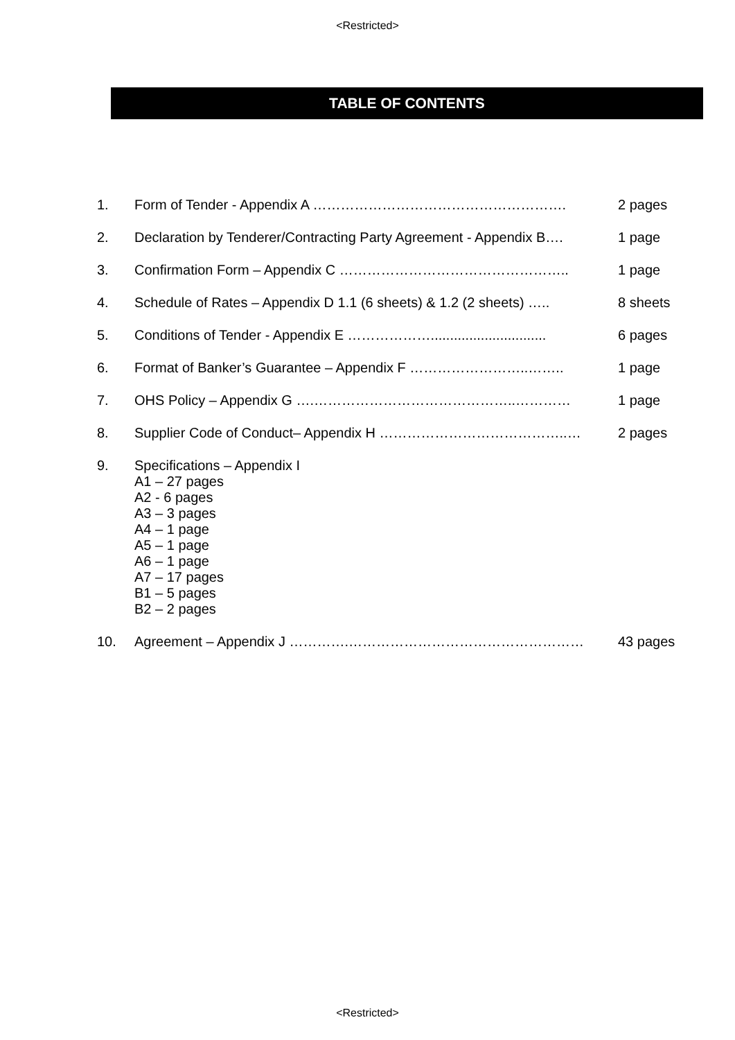<Restricted>
TABLE OF CONTENTS
| 1. | Form of Tender - Appendix A ………………………………………………. | 2 pages |
| 2. | Declaration by Tenderer/Contracting Party Agreement - Appendix B…. | 1 page |
| 3. | Confirmation Form – Appendix C ………………………………………….. | 1 page |
| 4. | Schedule of Rates – Appendix D 1.1 (6 sheets) & 1.2 (2 sheets) ….. | 8 sheets |
| 5. | Conditions of Tender - Appendix E ……………….............................. | 6 pages |
| 6. | Format of Banker’s Guarantee – Appendix F ……………………..…….. | 1 page |
| 7. | OHS Policy – Appendix G ….……………………………………..………… | 1 page |
| 8. | Supplier Code of Conduct– Appendix H …………………………………..… | 2 pages |
| 9. | Specifications – Appendix I A1 – 27 pages A2 - 6 pages A3 – 3 pages A4 – 1 page A5 – 1 page A6 – 1 page A7 – 17 pages B1 – 5 pages B2 – 2 pages | |
| 10. | Agreement – Appendix J ………….…………………………………………… | 43 pages |
<Restricted>